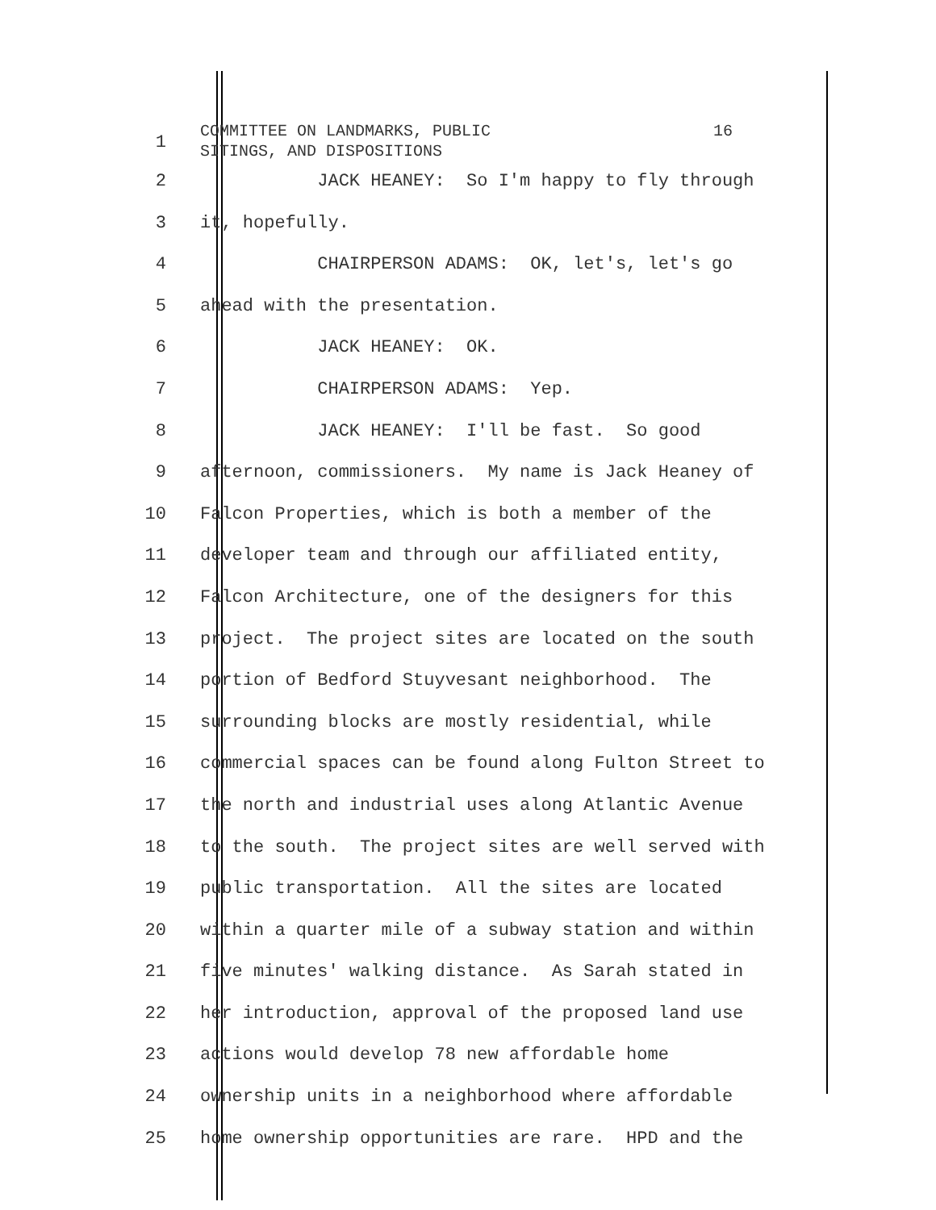1
COMMITTEE ON LANDMARKS, PUBLIC 16 SITINGS, AND DISPOSITIONS
2 JACK HEANEY: So I'm happy to fly through
3 it, hopefully.
4 CHAIRPERSON ADAMS: OK, let's, let's go
5 ahead with the presentation.
6 JACK HEANEY: OK.
7 CHAIRPERSON ADAMS: Yep.
8 JACK HEANEY: I'll be fast. So good
9 afternoon, commissioners. My name is Jack Heaney of
10 Falcon Properties, which is both a member of the
11 developer team and through our affiliated entity,
12 Falcon Architecture, one of the designers for this
13 project. The project sites are located on the south
14 portion of Bedford Stuyvesant neighborhood. The
15 surrounding blocks are mostly residential, while
16 commercial spaces can be found along Fulton Street to
17 the north and industrial uses along Atlantic Avenue
18 to the south. The project sites are well served with
19 public transportation. All the sites are located
20 within a quarter mile of a subway station and within
21 five minutes' walking distance. As Sarah stated in
22 her introduction, approval of the proposed land use
23 actions would develop 78 new affordable home
24 ownership units in a neighborhood where affordable
25 home ownership opportunities are rare. HPD and the